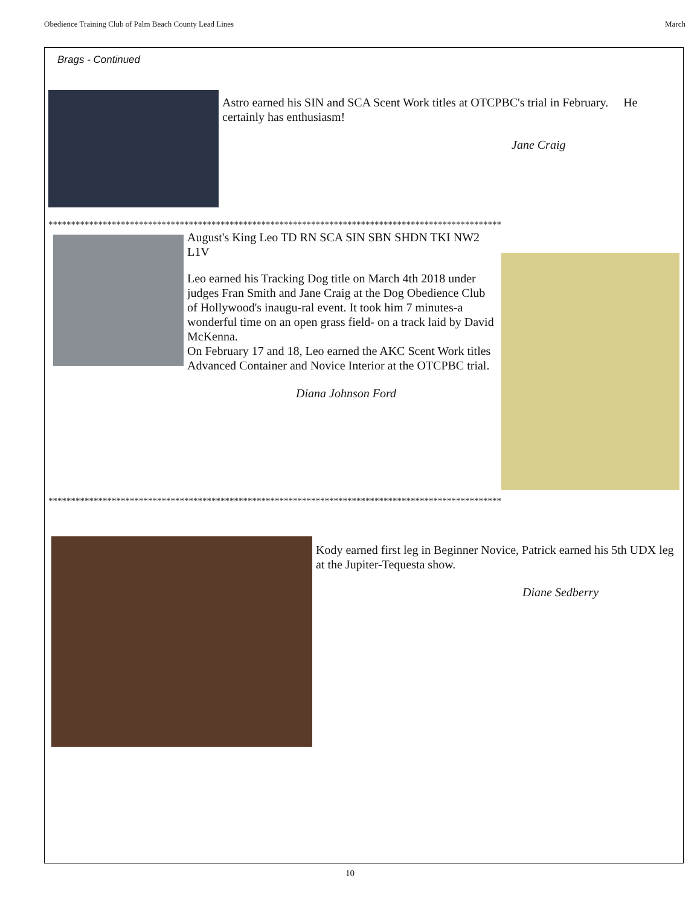Obedience Training Club of Palm Beach County Lead Lines March
Brags - Continued
Astro earned his SIN and SCA Scent Work titles at OTCPBC's trial in February. He certainly has enthusiasm!
Jane Craig
****************************************************************************************************
August's King Leo TD RN SCA SIN SBN SHDN TKI NW2 L1V
Leo earned his Tracking Dog title on March 4th 2018 under judges Fran Smith and Jane Craig at the Dog Obedience Club of Hollywood's inaugu-ral event. It took him 7 minutes-a wonderful time on an open grass field- on a track laid by David McKenna.
On February 17 and 18, Leo earned the AKC Scent Work titles Advanced Container and Novice Interior at the OTCPBC trial.
Diana Johnson Ford
****************************************************************************************************
Kody earned first leg in Beginner Novice, Patrick earned his 5th UDX leg at the Jupiter-Tequesta show.
Diane Sedberry
10